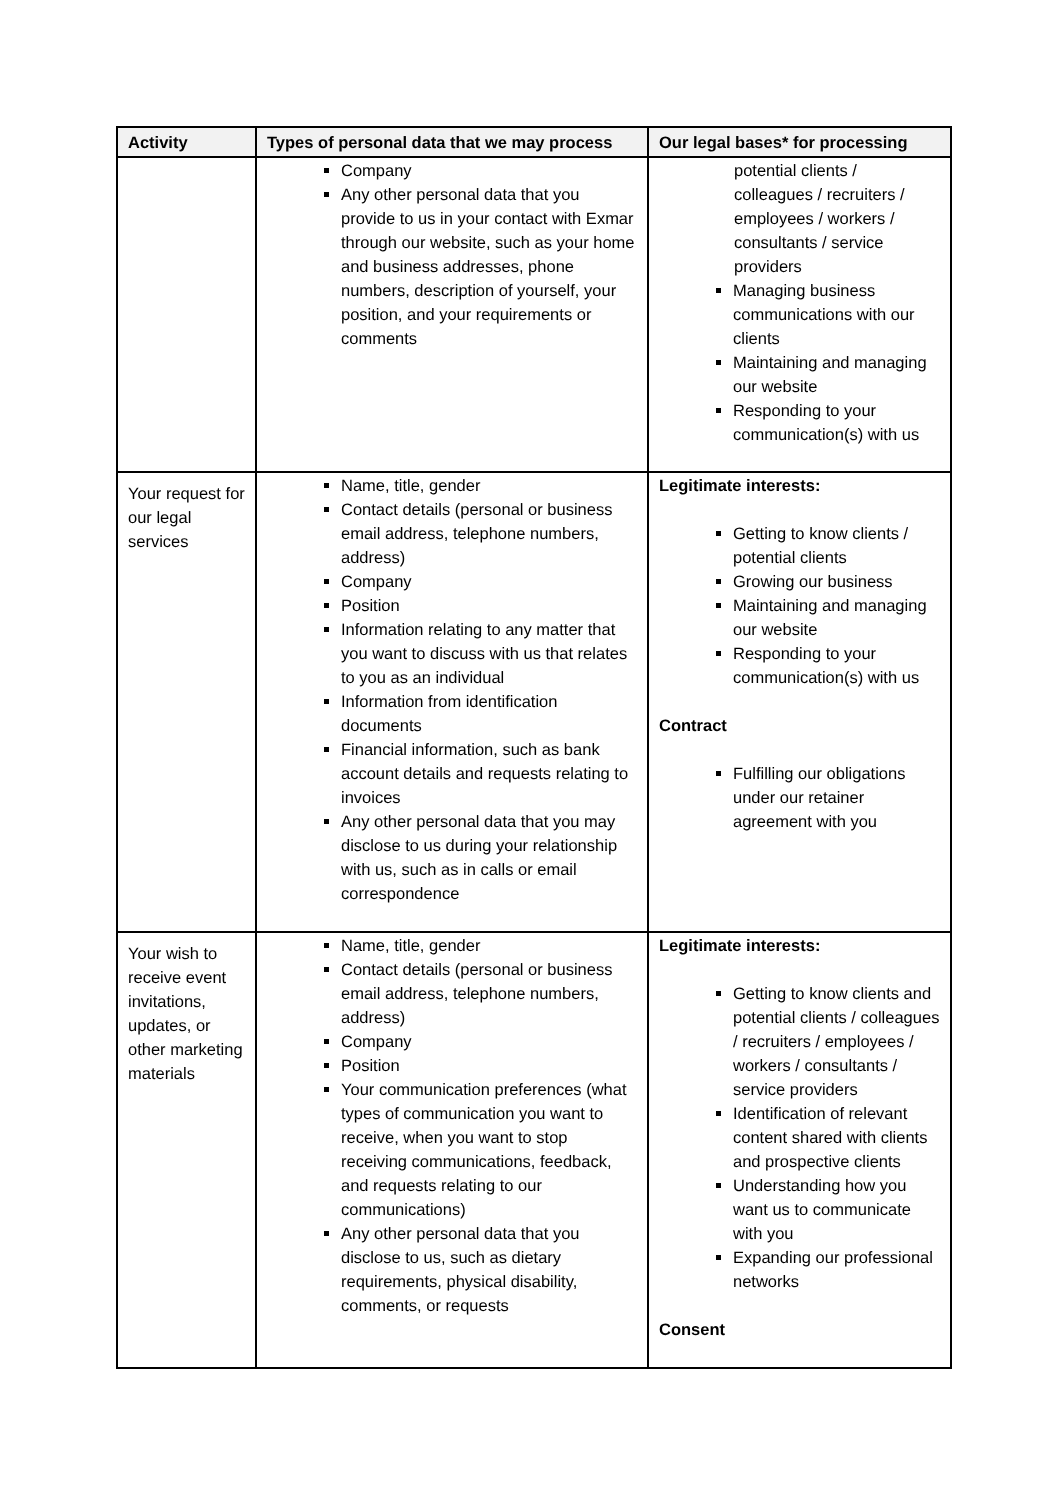| Activity | Types of personal data that we may process | Our legal bases* for processing |
| --- | --- | --- |
| | Company Any other personal data that you provide to us in your contact with Exmar through our website, such as your home and business addresses, phone numbers, description of yourself, your position, and your requirements or comments | potential clients / colleagues / recruiters / employees / workers / consultants / service providers Managing business communications with our clients Maintaining and managing our website Responding to your communication(s) with us |
| Your request for our legal services | Name, title, gender Contact details (personal or business email address, telephone numbers, address) Company Position Information relating to any matter that you want to discuss with us that relates to you as an individual Information from identification documents Financial information, such as bank account details and requests relating to invoices Any other personal data that you may disclose to us during your relationship with us, such as in calls or email correspondence | Legitimate interests: Getting to know clients / potential clients Growing our business Maintaining and managing our website Responding to your communication(s) with us Contract Fulfilling our obligations under our retainer agreement with you |
| Your wish to receive event invitations, updates, or other marketing materials | Name, title, gender Contact details (personal or business email address, telephone numbers, address) Company Position Your communication preferences (what types of communication you want to receive, when you want to stop receiving communications, feedback, and requests relating to our communications) Any other personal data that you disclose to us, such as dietary requirements, physical disability, comments, or requests | Legitimate interests: Getting to know clients and potential clients / colleagues / recruiters / employees / workers / consultants / service providers Identification of relevant content shared with clients and prospective clients Understanding how you want us to communicate with you Expanding our professional networks Consent |